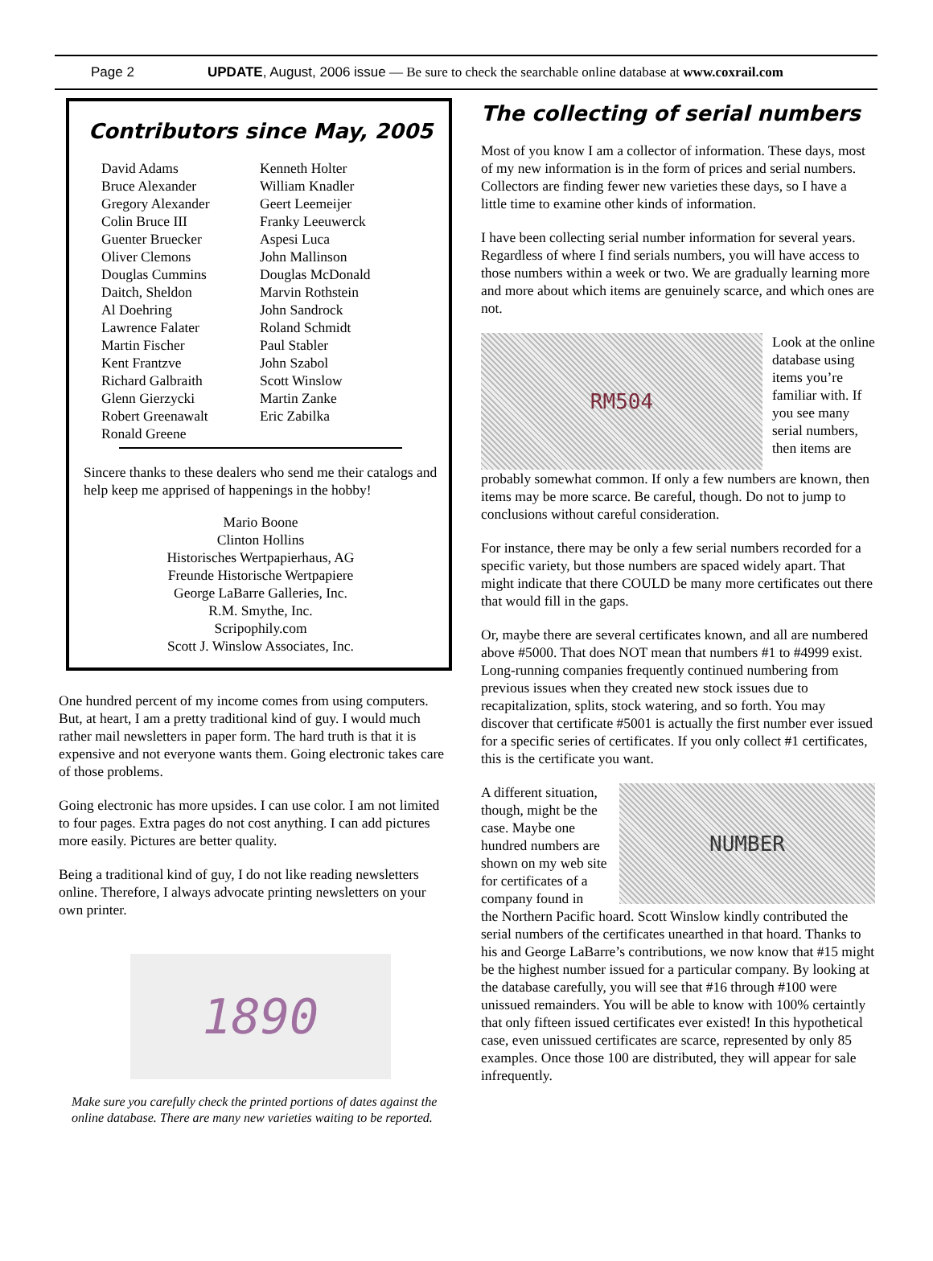Page 2 UPDATE, August, 2006 issue — Be sure to check the searchable online database at www.coxrail.com
Contributors since May, 2005
David Adams
Bruce Alexander
Gregory Alexander
Colin Bruce III
Guenter Bruecker
Oliver Clemons
Douglas Cummins
Daitch, Sheldon
Al Doehring
Lawrence Falater
Martin Fischer
Kent Frantzve
Richard Galbraith
Glenn Gierzycki
Robert Greenawalt
Ronald Greene
Kenneth Holter
William Knadler
Geert Leemeijer
Franky Leeuwerck
Aspesi Luca
John Mallinson
Douglas McDonald
Marvin Rothstein
John Sandrock
Roland Schmidt
Paul Stabler
John Szabol
Scott Winslow
Martin Zanke
Eric Zabilka
Sincere thanks to these dealers who send me their catalogs and help keep me apprised of happenings in the hobby!
Mario Boone
Clinton Hollins
Historisches Wertpapierhaus, AG
Freunde Historische Wertpapiere
George LaBarre Galleries, Inc.
R.M. Smythe, Inc.
Scripophily.com
Scott J. Winslow Associates, Inc.
One hundred percent of my income comes from using computers. But, at heart, I am a pretty traditional kind of guy. I would much rather mail newsletters in paper form. The hard truth is that it is expensive and not everyone wants them. Going electronic takes care of those problems.
Going electronic has more upsides. I can use color. I am not limited to four pages. Extra pages do not cost anything. I can add pictures more easily. Pictures are better quality.
Being a traditional kind of guy, I do not like reading newsletters online. Therefore, I always advocate printing newsletters on your own printer.
1890
Make sure you carefully check the printed portions of dates against the online database. There are many new varieties waiting to be reported.
The collecting of serial numbers
Most of you know I am a collector of information. These days, most of my new information is in the form of prices and serial numbers. Collectors are finding fewer new varieties these days, so I have a little time to examine other kinds of information.
I have been collecting serial number information for several years. Regardless of where I find serials numbers, you will have access to those numbers within a week or two. We are gradually learning more and more about which items are genuinely scarce, and which ones are not.
RM504
Look at the online database using items you’re familiar with. If you see many serial numbers, then items are
probably somewhat common. If only a few numbers are known, then items may be more scarce. Be careful, though. Do not to jump to conclusions without careful consideration.
For instance, there may be only a few serial numbers recorded for a specific variety, but those numbers are spaced widely apart. That might indicate that there COULD be many more certificates out there that would fill in the gaps.
Or, maybe there are several certificates known, and all are numbered above #5000. That does NOT mean that numbers #1 to #4999 exist. Long-running companies frequently continued numbering from previous issues when they created new stock issues due to recapitalization, splits, stock watering, and so forth. You may discover that certificate #5001 is actually the first number ever issued for a specific series of certificates. If you only collect #1 certificates, this is the certificate you want.
A different situation, though, might be the case. Maybe one hundred numbers are shown on my web site for certificates of a company found in
NUMBER
the Northern Pacific hoard. Scott Winslow kindly contributed the serial numbers of the certificates unearthed in that hoard. Thanks to his and George LaBarre’s contributions, we now know that #15 might be the highest number issued for a particular company. By looking at the database carefully, you will see that #16 through #100 were unissued remainders. You will be able to know with 100% certaintly that only fifteen issued certificates ever existed! In this hypothetical case, even unissued certificates are scarce, represented by only 85 examples. Once those 100 are distributed, they will appear for sale infrequently.